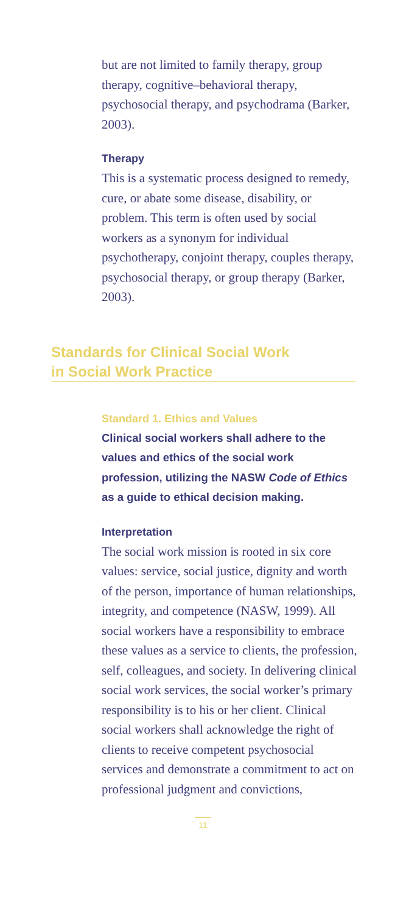but are not limited to family therapy, group therapy, cognitive–behavioral therapy, psychosocial therapy, and psychodrama (Barker, 2003).
Therapy
This is a systematic process designed to remedy, cure, or abate some disease, disability, or problem. This term is often used by social workers as a synonym for individual psychotherapy, conjoint therapy, couples therapy, psychosocial therapy, or group therapy (Barker, 2003).
Standards for Clinical Social Work
in Social Work Practice
Standard 1. Ethics and Values
Clinical social workers shall adhere to the values and ethics of the social work profession, utilizing the NASW Code of Ethics as a guide to ethical decision making.
Interpretation
The social work mission is rooted in six core values: service, social justice, dignity and worth of the person, importance of human relationships, integrity, and competence (NASW, 1999). All social workers have a responsibility to embrace these values as a service to clients, the profession, self, colleagues, and society. In delivering clinical social work services, the social worker’s primary responsibility is to his or her client. Clinical social workers shall acknowledge the right of clients to receive competent psychosocial services and demonstrate a commitment to act on professional judgment and convictions,
11